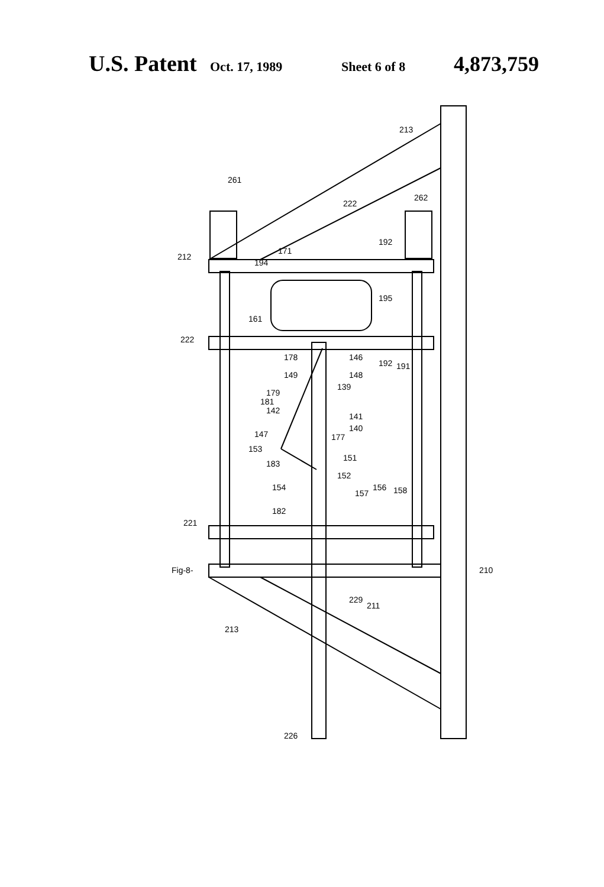U.S. Patent Oct. 17, 1989 Sheet 6 of 8 4,873,759
213
261
262
222
192
212
194
171
195
161
222
192
191
178
146
149
148
139
179
181
142
141
140
177
147
153
151
183
152
154
157
156
158
182
221
Fig-8-
210
229
211
213
226